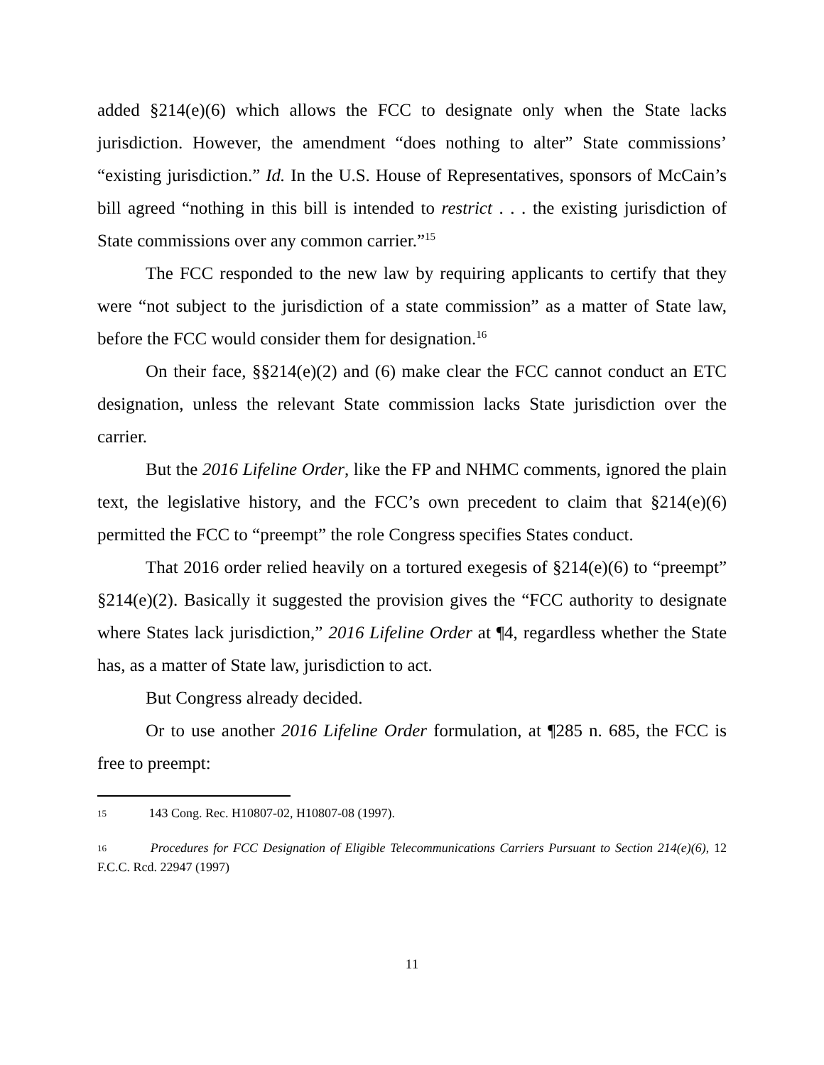added §214(e)(6) which allows the FCC to designate only when the State lacks jurisdiction. However, the amendment “does nothing to alter” State commissions’ “existing jurisdiction.” Id. In the U.S. House of Representatives, sponsors of McCain’s bill agreed “nothing in this bill is intended to restrict . . . the existing jurisdiction of State commissions over any common carrier.”<sup>15</sup>
The FCC responded to the new law by requiring applicants to certify that they were “not subject to the jurisdiction of a state commission” as a matter of State law, before the FCC would consider them for designation.<sup>16</sup>
On their face, §§214(e)(2) and (6) make clear the FCC cannot conduct an ETC designation, unless the relevant State commission lacks State jurisdiction over the carrier.
But the 2016 Lifeline Order, like the FP and NHMC comments, ignored the plain text, the legislative history, and the FCC’s own precedent to claim that §214(e)(6) permitted the FCC to “preempt” the role Congress specifies States conduct.
That 2016 order relied heavily on a tortured exegesis of §214(e)(6) to “preempt” §214(e)(2). Basically it suggested the provision gives the “FCC authority to designate where States lack jurisdiction,” 2016 Lifeline Order at ¶4, regardless whether the State has, as a matter of State law, jurisdiction to act.
But Congress already decided.
Or to use another 2016 Lifeline Order formulation, at ¶285 n. 685, the FCC is free to preempt:
15 143 Cong. Rec. H10807-02, H10807-08 (1997).
16 Procedures for FCC Designation of Eligible Telecommunications Carriers Pursuant to Section 214(e)(6), 12 F.C.C. Rcd. 22947 (1997)
11